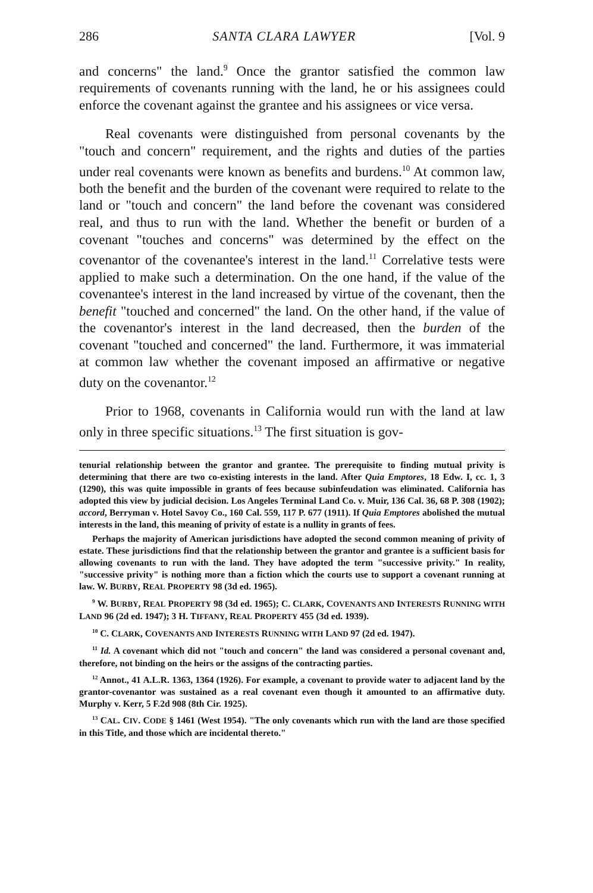286 SANTA CLARA LAWYER [Vol. 9
and concerns" the land.<sup>9</sup> Once the grantor satisfied the common law requirements of covenants running with the land, he or his assignees could enforce the covenant against the grantee and his assignees or vice versa.
Real covenants were distinguished from personal covenants by the "touch and concern" requirement, and the rights and duties of the parties under real covenants were known as benefits and burdens.<sup>10</sup> At common law, both the benefit and the burden of the covenant were required to relate to the land or "touch and concern" the land before the covenant was considered real, and thus to run with the land. Whether the benefit or burden of a covenant "touches and concerns" was determined by the effect on the covenantor of the covenantee's interest in the land.<sup>11</sup> Correlative tests were applied to make such a determination. On the one hand, if the value of the covenantee's interest in the land increased by virtue of the covenant, then the benefit "touched and concerned" the land. On the other hand, if the value of the covenantor's interest in the land decreased, then the burden of the covenant "touched and concerned" the land. Furthermore, it was immaterial at common law whether the covenant imposed an affirmative or negative duty on the covenantor.<sup>12</sup>
Prior to 1968, covenants in California would run with the land at law only in three specific situations.<sup>13</sup> The first situation is gov-
tenurial relationship between the grantor and grantee. The prerequisite to finding mutual privity is determining that there are two co-existing interests in the land. After Quia Emptores, 18 Edw. I, cc. 1, 3 (1290), this was quite impossible in grants of fees because subinfeudation was eliminated. California has adopted this view by judicial decision. Los Angeles Terminal Land Co. v. Muir, 136 Cal. 36, 68 P. 308 (1902); accord, Berryman v. Hotel Savoy Co., 160 Cal. 559, 117 P. 677 (1911). If Quia Emptores abolished the mutual interests in the land, this meaning of privity of estate is a nullity in grants of fees.
Perhaps the majority of American jurisdictions have adopted the second common meaning of privity of estate. These jurisdictions find that the relationship between the grantor and grantee is a sufficient basis for allowing covenants to run with the land. They have adopted the term "successive privity." In reality, "successive privity" is nothing more than a fiction which the courts use to support a covenant running at law. W. BURBY, REAL PROPERTY 98 (3d ed. 1965).
<sup>9</sup> W. BURBY, REAL PROPERTY 98 (3d ed. 1965); C. CLARK, COVENANTS AND INTERESTS RUNNING WITH LAND 96 (2d ed. 1947); 3 H. TIFFANY, REAL PROPERTY 455 (3d ed. 1939).
<sup>10</sup> C. CLARK, COVENANTS AND INTERESTS RUNNING WITH LAND 97 (2d ed. 1947).
<sup>11</sup> Id. A covenant which did not "touch and concern" the land was considered a personal covenant and, therefore, not binding on the heirs or the assigns of the contracting parties.
<sup>12</sup> Annot., 41 A.L.R. 1363, 1364 (1926). For example, a covenant to provide water to adjacent land by the grantor-covenantor was sustained as a real covenant even though it amounted to an affirmative duty. Murphy v. Kerr, 5 F.2d 908 (8th Cir. 1925).
<sup>13</sup> CAL. CIV. CODE § 1461 (West 1954). "The only covenants which run with the land are those specified in this Title, and those which are incidental thereto."